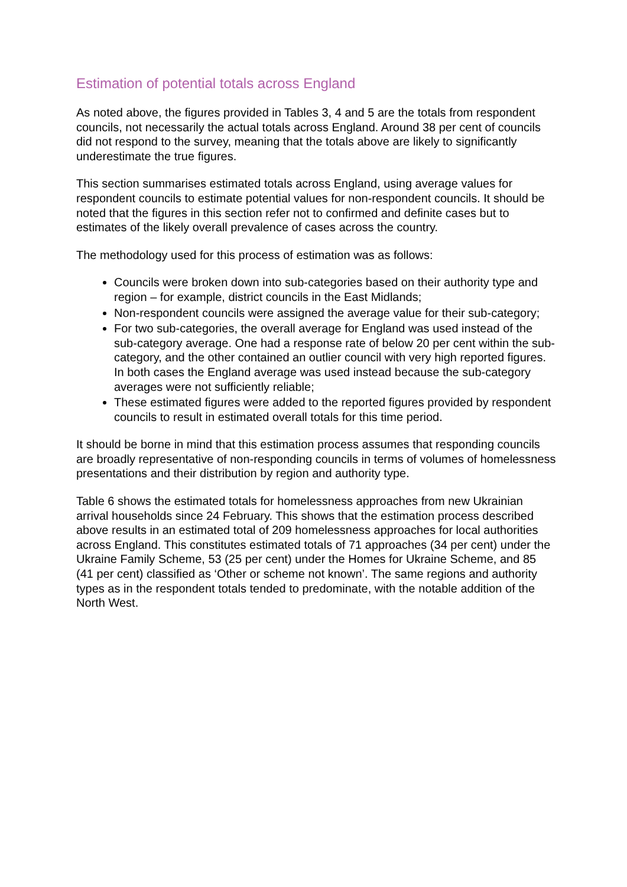Estimation of potential totals across England
As noted above, the figures provided in Tables 3, 4 and 5 are the totals from respondent councils, not necessarily the actual totals across England. Around 38 per cent of councils did not respond to the survey, meaning that the totals above are likely to significantly underestimate the true figures.
This section summarises estimated totals across England, using average values for respondent councils to estimate potential values for non-respondent councils. It should be noted that the figures in this section refer not to confirmed and definite cases but to estimates of the likely overall prevalence of cases across the country.
The methodology used for this process of estimation was as follows:
Councils were broken down into sub-categories based on their authority type and region – for example, district councils in the East Midlands;
Non-respondent councils were assigned the average value for their sub-category;
For two sub-categories, the overall average for England was used instead of the sub-category average. One had a response rate of below 20 per cent within the sub-category, and the other contained an outlier council with very high reported figures. In both cases the England average was used instead because the sub-category averages were not sufficiently reliable;
These estimated figures were added to the reported figures provided by respondent councils to result in estimated overall totals for this time period.
It should be borne in mind that this estimation process assumes that responding councils are broadly representative of non-responding councils in terms of volumes of homelessness presentations and their distribution by region and authority type.
Table 6 shows the estimated totals for homelessness approaches from new Ukrainian arrival households since 24 February. This shows that the estimation process described above results in an estimated total of 209 homelessness approaches for local authorities across England. This constitutes estimated totals of 71 approaches (34 per cent) under the Ukraine Family Scheme, 53 (25 per cent) under the Homes for Ukraine Scheme, and 85 (41 per cent) classified as ‘Other or scheme not known’. The same regions and authority types as in the respondent totals tended to predominate, with the notable addition of the North West.